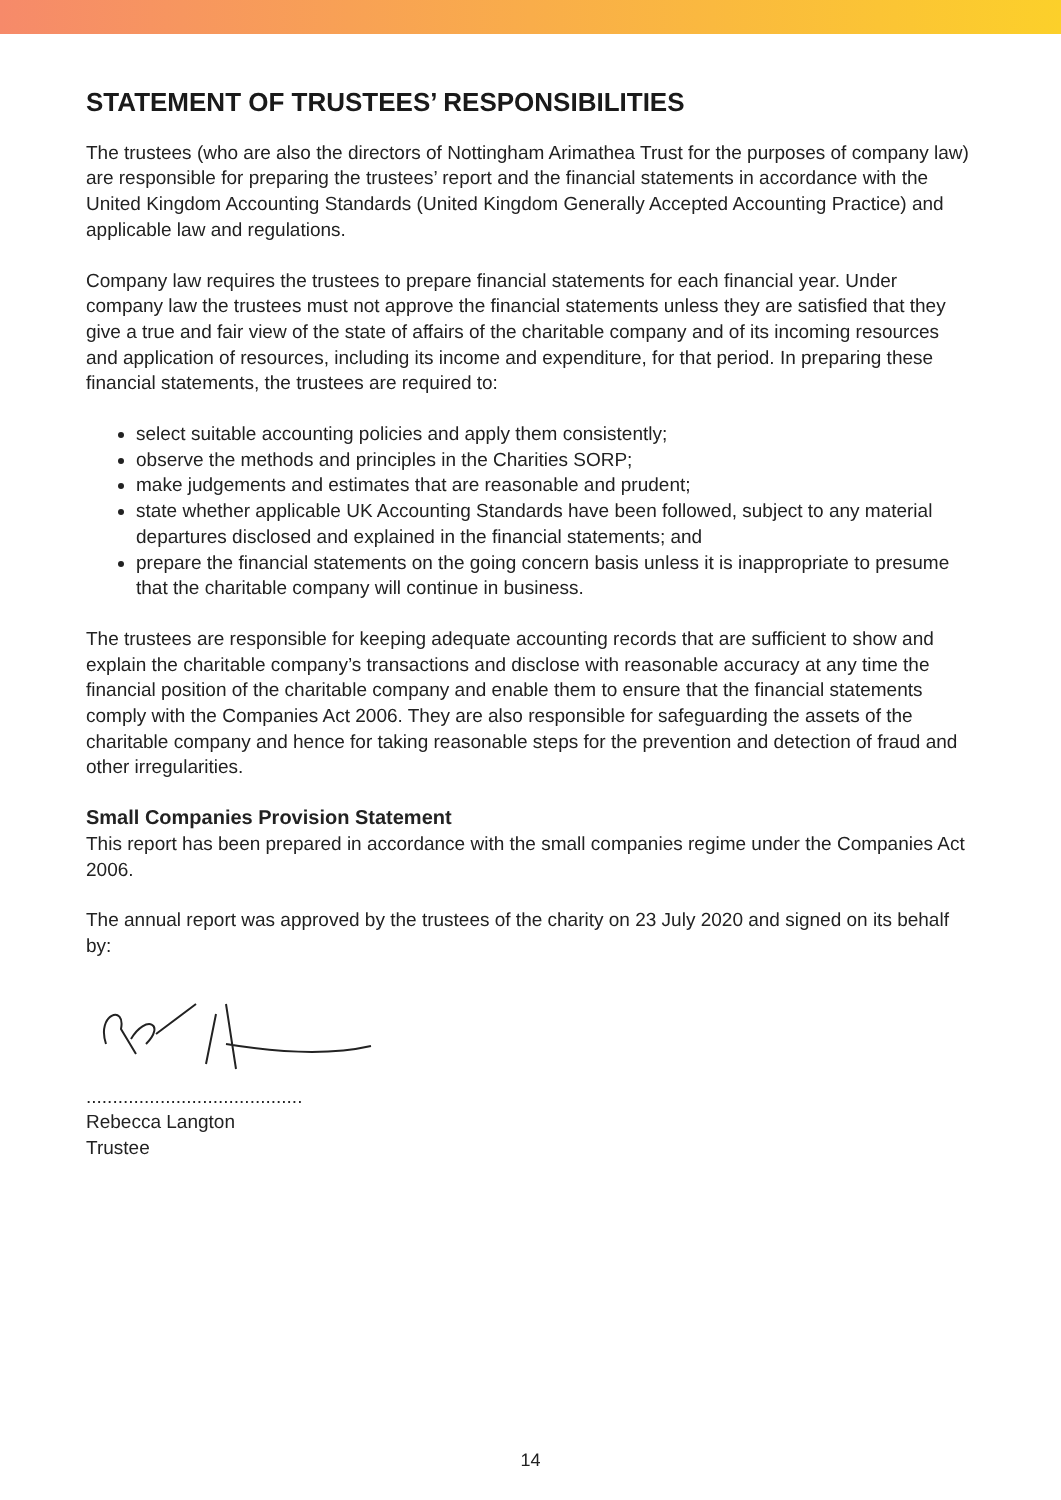STATEMENT OF TRUSTEES’ RESPONSIBILITIES
The trustees (who are also the directors of Nottingham Arimathea Trust for the purposes of company law) are responsible for preparing the trustees’ report and the financial statements in accordance with the United Kingdom Accounting Standards (United Kingdom Generally Accepted Accounting Practice) and applicable law and regulations.
Company law requires the trustees to prepare financial statements for each financial year. Under company law the trustees must not approve the financial statements unless they are satisfied that they give a true and fair view of the state of affairs of the charitable company and of its incoming resources and application of resources, including its income and expenditure, for that period. In preparing these financial statements, the trustees are required to:
select suitable accounting policies and apply them consistently;
observe the methods and principles in the Charities SORP;
make judgements and estimates that are reasonable and prudent;
state whether applicable UK Accounting Standards have been followed, subject to any material departures disclosed and explained in the financial statements; and
prepare the financial statements on the going concern basis unless it is inappropriate to presume that the charitable company will continue in business.
The trustees are responsible for keeping adequate accounting records that are sufficient to show and explain the charitable company’s transactions and disclose with reasonable accuracy at any time the financial position of the charitable company and enable them to ensure that the financial statements comply with the Companies Act 2006. They are also responsible for safeguarding the assets of the charitable company and hence for taking reasonable steps for the prevention and detection of fraud and other irregularities.
Small Companies Provision Statement
This report has been prepared in accordance with the small companies regime under the Companies Act 2006.
The annual report was approved by the trustees of the charity on 23 July 2020 and signed on its behalf by:
.........................................
Rebecca Langton
Trustee
14